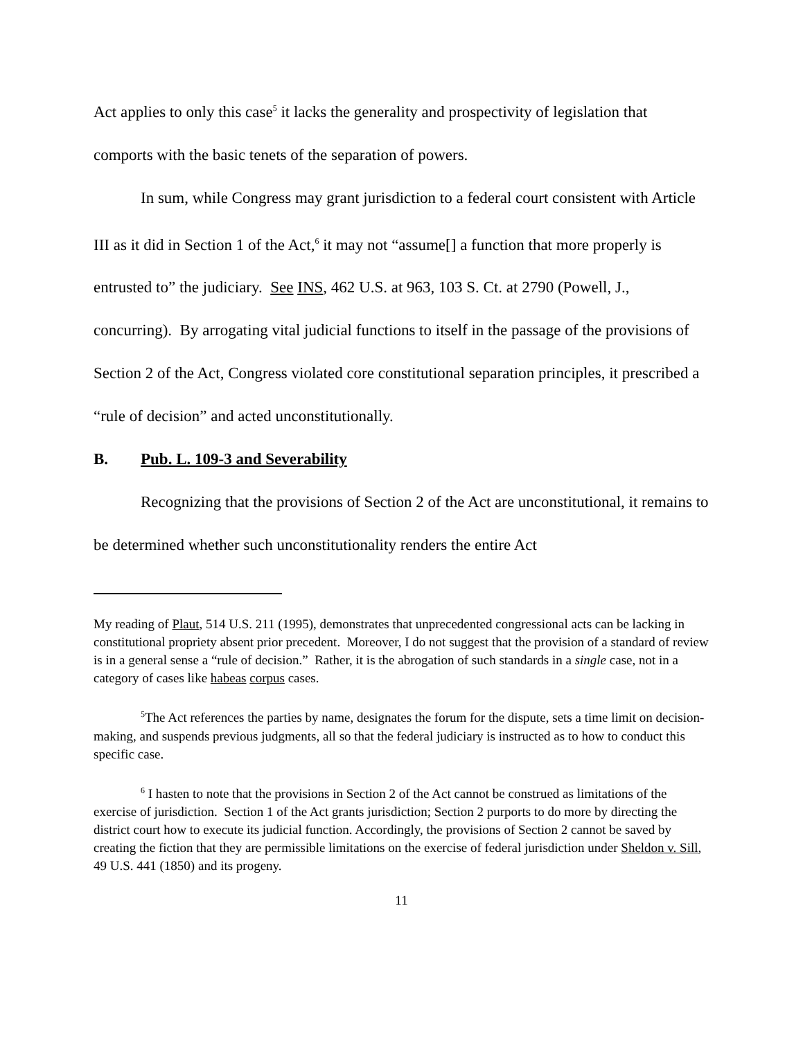Act applies to only this case<sup>5</sup> it lacks the generality and prospectivity of legislation that comports with the basic tenets of the separation of powers.
In sum, while Congress may grant jurisdiction to a federal court consistent with Article III as it did in Section 1 of the Act,<sup>6</sup> it may not “assume[] a function that more properly is entrusted to” the judiciary. See INS, 462 U.S. at 963, 103 S. Ct. at 2790 (Powell, J., concurring). By arrogating vital judicial functions to itself in the passage of the provisions of Section 2 of the Act, Congress violated core constitutional separation principles, it prescribed a “rule of decision” and acted unconstitutionally.
B. Pub. L. 109-3 and Severability
Recognizing that the provisions of Section 2 of the Act are unconstitutional, it remains to be determined whether such unconstitutionality renders the entire Act
My reading of Plaut, 514 U.S. 211 (1995), demonstrates that unprecedented congressional acts can be lacking in constitutional propriety absent prior precedent. Moreover, I do not suggest that the provision of a standard of review is in a general sense a “rule of decision.” Rather, it is the abrogation of such standards in a single case, not in a category of cases like habeas corpus cases.
<sup>5</sup> The Act references the parties by name, designates the forum for the dispute, sets a time limit on decision-making, and suspends previous judgments, all so that the federal judiciary is instructed as to how to conduct this specific case.
<sup>6</sup> I hasten to note that the provisions in Section 2 of the Act cannot be construed as limitations of the exercise of jurisdiction. Section 1 of the Act grants jurisdiction; Section 2 purports to do more by directing the district court how to execute its judicial function. Accordingly, the provisions of Section 2 cannot be saved by creating the fiction that they are permissible limitations on the exercise of federal jurisdiction under Sheldon v. Sill, 49 U.S. 441 (1850) and its progeny.
11